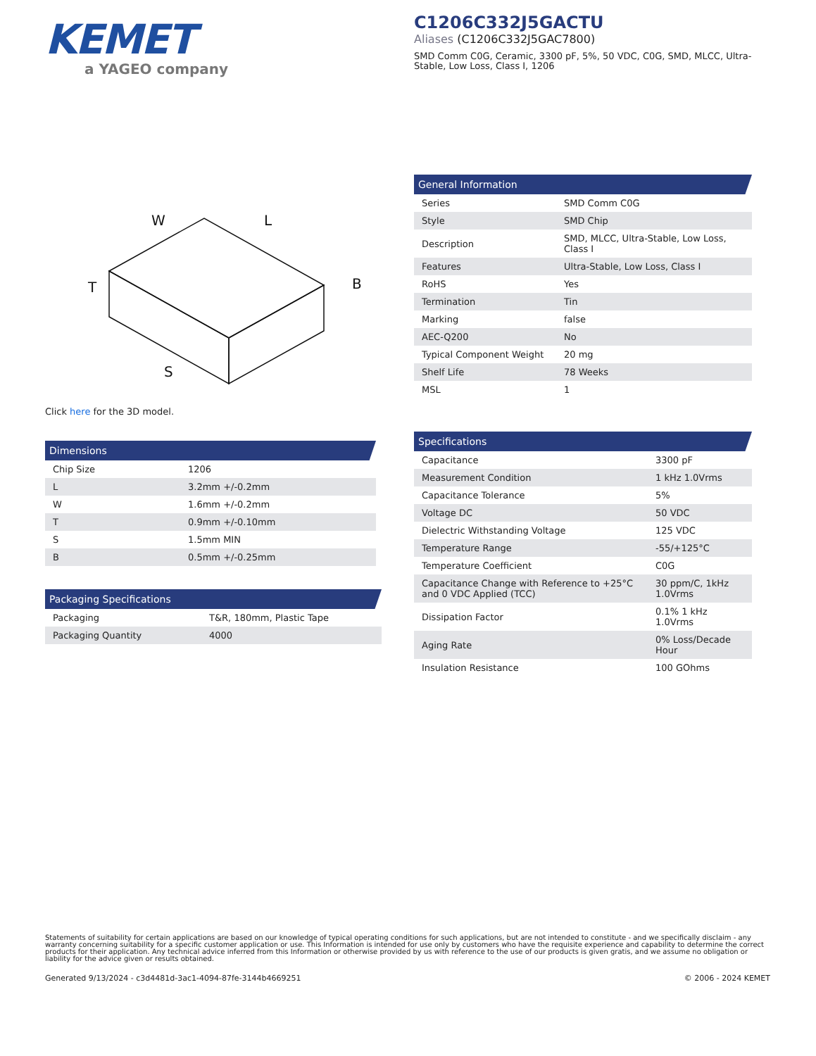KEMET
a YAGEO company
C1206C332J5GACTU
Aliases (C1206C332J5GAC7800)
SMD Comm C0G, Ceramic, 3300 pF, 5%, 50 VDC, C0G, SMD, MLCC, Ultra-Stable, Low Loss, Class I, 1206
W
L
B
T
S
Click here for the 3D model.
Dimensions
| Chip Size | 1206 |
| L | 3.2mm +/-0.2mm |
| W | 1.6mm +/-0.2mm |
| T | 0.9mm +/-0.10mm |
| S | 1.5mm MIN |
| B | 0.5mm +/-0.25mm |
Packaging Specifications
| Packaging | T&R, 180mm, Plastic Tape |
| Packaging Quantity | 4000 |
General Information
| Series | SMD Comm C0G |
| Style | SMD Chip |
| Description | SMD, MLCC, Ultra-Stable, Low Loss, Class I |
| Features | Ultra-Stable, Low Loss, Class I |
| RoHS | Yes |
| Termination | Tin |
| Marking | false |
| AEC-Q200 | No |
| Typical Component Weight | 20 mg |
| Shelf Life | 78 Weeks |
| MSL | 1 |
Specifications
| Capacitance | 3300 pF |
| Measurement Condition | 1 kHz 1.0Vrms |
| Capacitance Tolerance | 5% |
| Voltage DC | 50 VDC |
| Dielectric Withstanding Voltage | 125 VDC |
| Temperature Range | -55/+125°C |
| Temperature Coefficient | C0G |
| Capacitance Change with Reference to +25°C and 0 VDC Applied (TCC) | 30 ppm/C, 1kHz 1.0Vrms |
| Dissipation Factor | 0.1% 1 kHz 1.0Vrms |
| Aging Rate | 0% Loss/Decade Hour |
| Insulation Resistance | 100 GOhms |
Statements of suitability for certain applications are based on our knowledge of typical operating conditions for such applications, but are not intended to constitute - and we specifically disclaim - any warranty concerning suitability for a specific customer application or use. This Information is intended for use only by customers who have the requisite experience and capability to determine the correct products for their application. Any technical advice inferred from this Information or otherwise provided by us with reference to the use of our products is given gratis, and we assume no obligation or liability for the advice given or results obtained.
Generated 9/13/2024 - c3d4481d-3ac1-4094-87fe-3144b4669251 © 2006 - 2024 KEMET